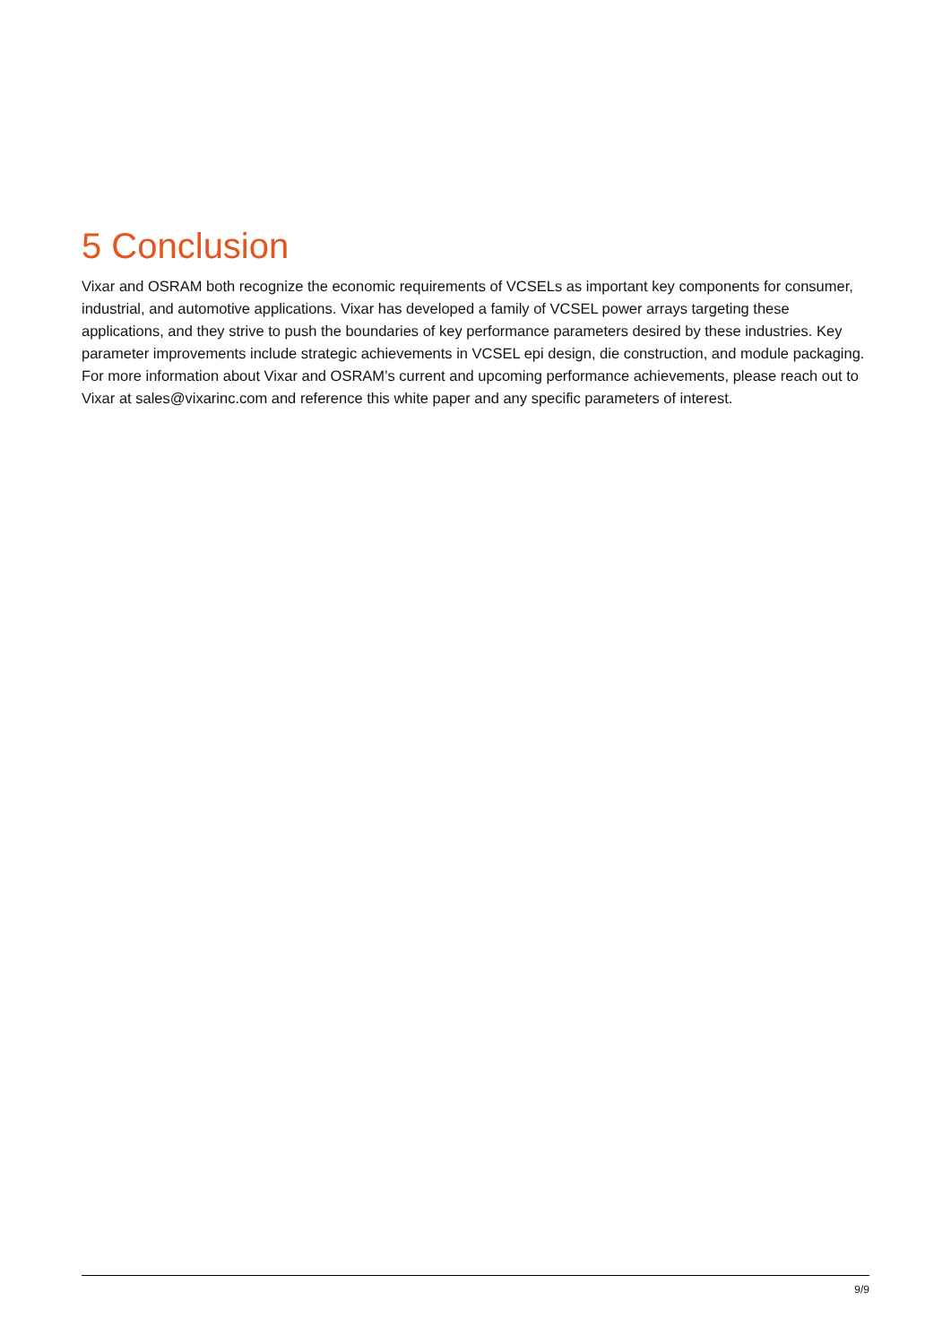5 Conclusion
Vixar and OSRAM both recognize the economic requirements of VCSELs as important key components for consumer, industrial, and automotive applications. Vixar has developed a family of VCSEL power arrays targeting these applications, and they strive to push the boundaries of key performance parameters desired by these industries. Key parameter improvements include strategic achievements in VCSEL epi design, die construction, and module packaging.
For more information about Vixar and OSRAM’s current and upcoming performance achievements, please reach out to Vixar at sales@vixarinc.com and reference this white paper and any specific parameters of interest.
9/9